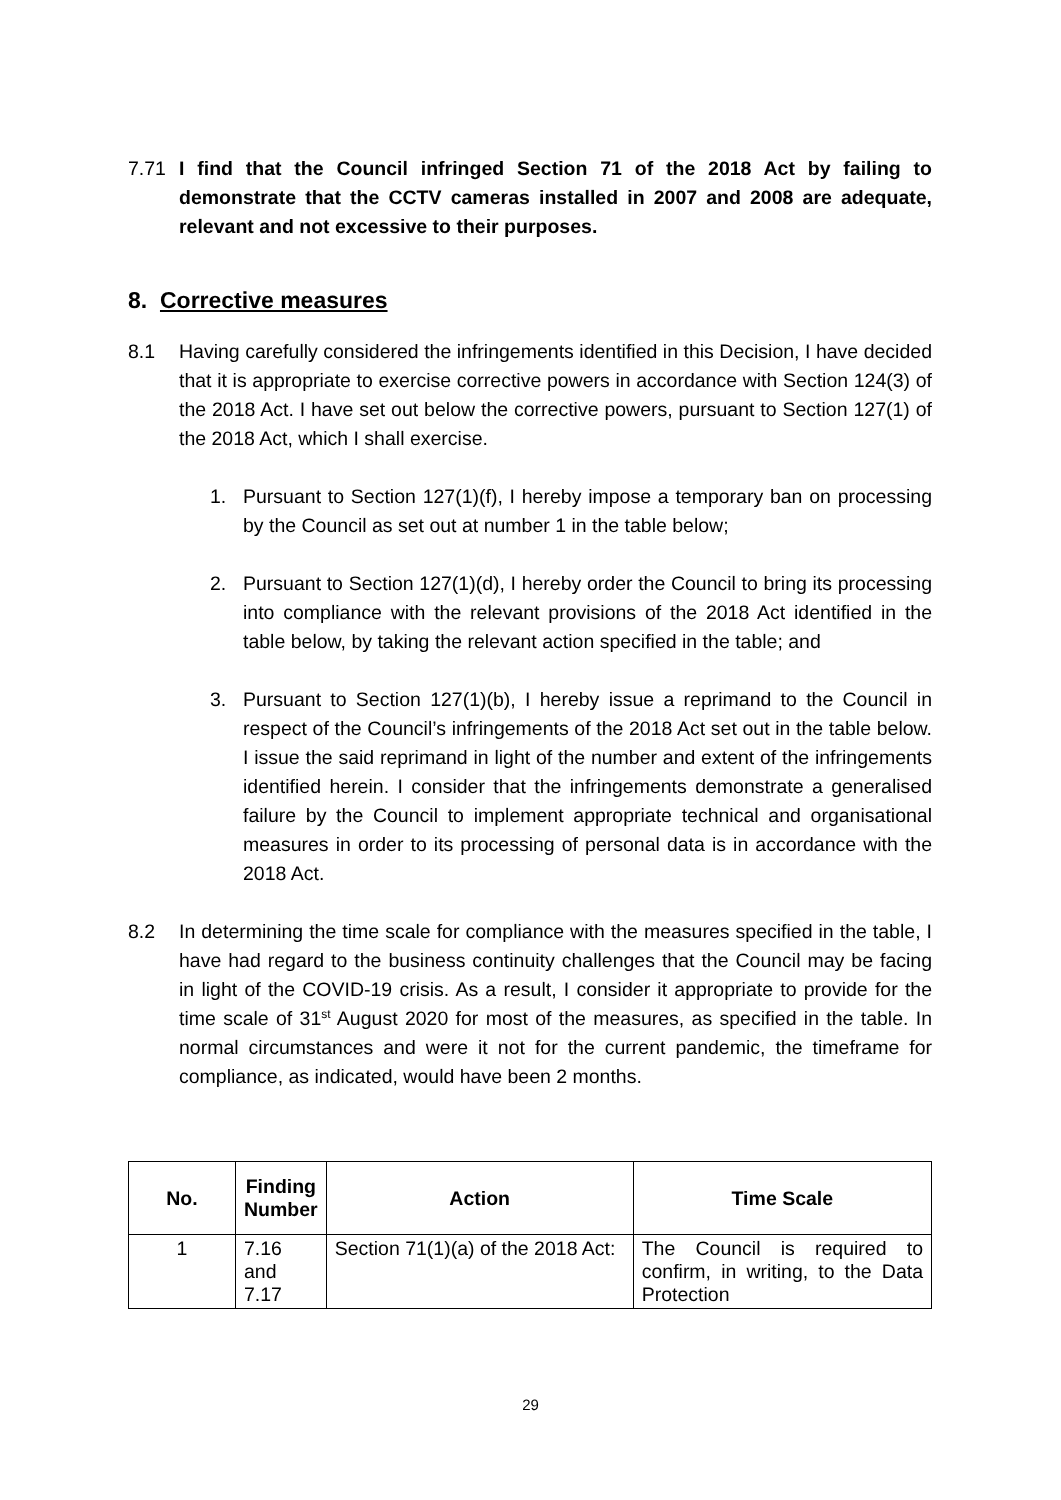7.71 I find that the Council infringed Section 71 of the 2018 Act by failing to demonstrate that the CCTV cameras installed in 2007 and 2008 are adequate, relevant and not excessive to their purposes.
8. Corrective measures
8.1 Having carefully considered the infringements identified in this Decision, I have decided that it is appropriate to exercise corrective powers in accordance with Section 124(3) of the 2018 Act. I have set out below the corrective powers, pursuant to Section 127(1) of the 2018 Act, which I shall exercise.
1. Pursuant to Section 127(1)(f), I hereby impose a temporary ban on processing by the Council as set out at number 1 in the table below;
2. Pursuant to Section 127(1)(d), I hereby order the Council to bring its processing into compliance with the relevant provisions of the 2018 Act identified in the table below, by taking the relevant action specified in the table; and
3. Pursuant to Section 127(1)(b), I hereby issue a reprimand to the Council in respect of the Council’s infringements of the 2018 Act set out in the table below. I issue the said reprimand in light of the number and extent of the infringements identified herein. I consider that the infringements demonstrate a generalised failure by the Council to implement appropriate technical and organisational measures in order to its processing of personal data is in accordance with the 2018 Act.
8.2 In determining the time scale for compliance with the measures specified in the table, I have had regard to the business continuity challenges that the Council may be facing in light of the COVID-19 crisis. As a result, I consider it appropriate to provide for the time scale of 31<sup>st</sup> August 2020 for most of the measures, as specified in the table. In normal circumstances and were it not for the current pandemic, the timeframe for compliance, as indicated, would have been 2 months.
| No. | Finding Number | Action | Time Scale |
| --- | --- | --- | --- |
| 1 | 7.16 and 7.17 | Section 71(1)(a) of the 2018 Act: | The Council is required to confirm, in writing, to the Data Protection |
29